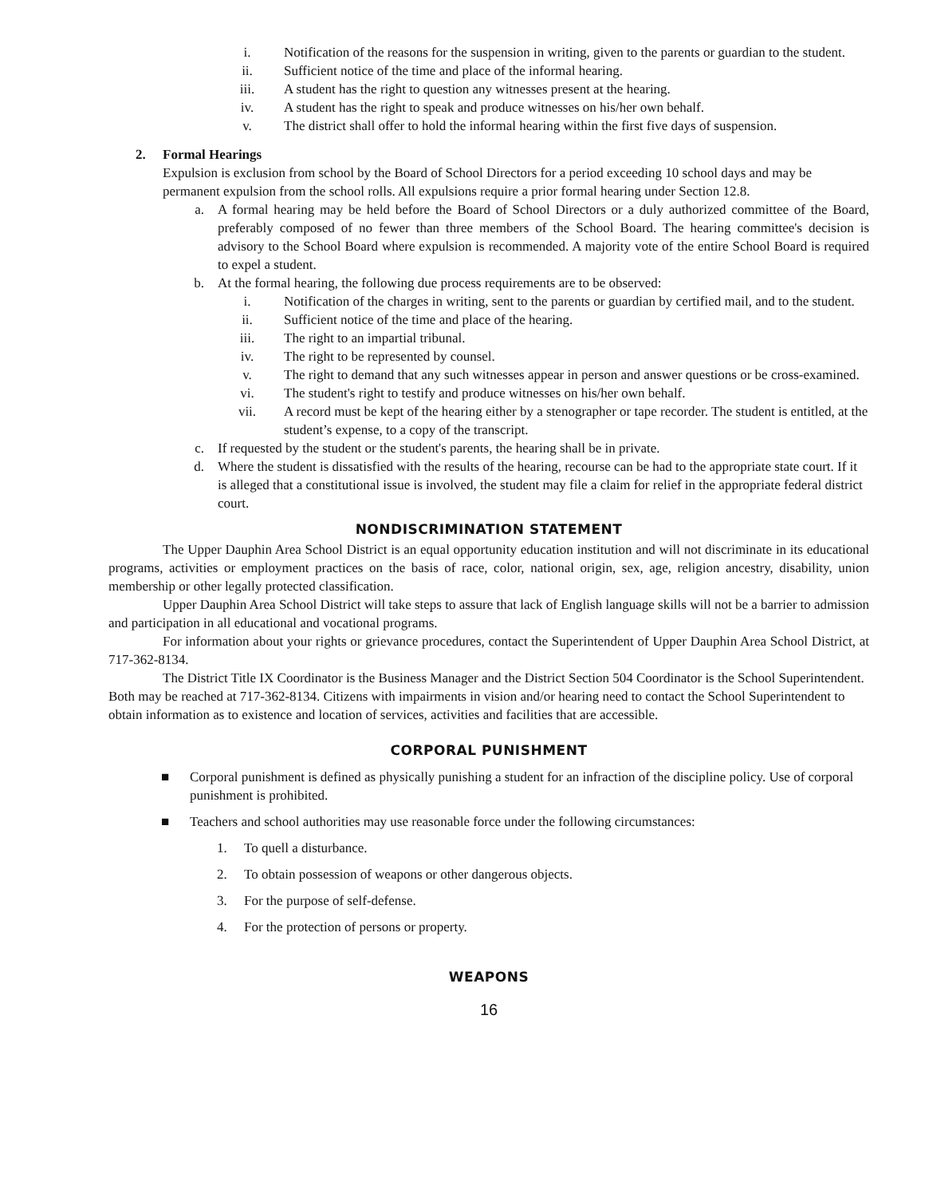i. Notification of the reasons for the suspension in writing, given to the parents or guardian to the student.
ii. Sufficient notice of the time and place of the informal hearing.
iii. A student has the right to question any witnesses present at the hearing.
iv. A student has the right to speak and produce witnesses on his/her own behalf.
v. The district shall offer to hold the informal hearing within the first five days of suspension.
2. Formal Hearings
Expulsion is exclusion from school by the Board of School Directors for a period exceeding 10 school days and may be permanent expulsion from the school rolls. All expulsions require a prior formal hearing under Section 12.8.
a.
A formal hearing may be held before the Board of School Directors or a duly authorized committee of the Board, preferably composed of no fewer than three members of the School Board. The hearing committee's decision is advisory to the School Board where expulsion is recommended. A majority vote of the entire School Board is required to expel a student.
b. At the formal hearing, the following due process requirements are to be observed:
i. Notification of the charges in writing, sent to the parents or guardian by certified mail, and to the student.
ii. Sufficient notice of the time and place of the hearing.
iii. The right to an impartial tribunal.
iv. The right to be represented by counsel.
v. The right to demand that any such witnesses appear in person and answer questions or be cross-examined.
vi. The student's right to testify and produce witnesses on his/her own behalf.
vii. A record must be kept of the hearing either by a stenographer or tape recorder. The student is entitled, at the student’s expense, to a copy of the transcript.
c. If requested by the student or the student's parents, the hearing shall be in private.
d. Where the student is dissatisfied with the results of the hearing, recourse can be had to the appropriate state court. If it is alleged that a constitutional issue is involved, the student may file a claim for relief in the appropriate federal district court.
NONDISCRIMINATION STATEMENT
The Upper Dauphin Area School District is an equal opportunity education institution and will not discriminate in its educational programs, activities or employment practices on the basis of race, color, national origin, sex, age, religion ancestry, disability, union membership or other legally protected classification.
Upper Dauphin Area School District will take steps to assure that lack of English language skills will not be a barrier to admission and participation in all educational and vocational programs.
For information about your rights or grievance procedures, contact the Superintendent of Upper Dauphin Area School District, at 717-362-8134.
The District Title IX Coordinator is the Business Manager and the District Section 504 Coordinator is the School Superintendent. Both may be reached at 717-362-8134. Citizens with impairments in vision and/or hearing need to contact the School Superintendent to obtain information as to existence and location of services, activities and facilities that are accessible.
CORPORAL PUNISHMENT
■ Corporal punishment is defined as physically punishing a student for an infraction of the discipline policy. Use of corporal punishment is prohibited.
■ Teachers and school authorities may use reasonable force under the following circumstances:
1. To quell a disturbance.
2. To obtain possession of weapons or other dangerous objects.
3. For the purpose of self-defense.
4. For the protection of persons or property.
WEAPONS
16